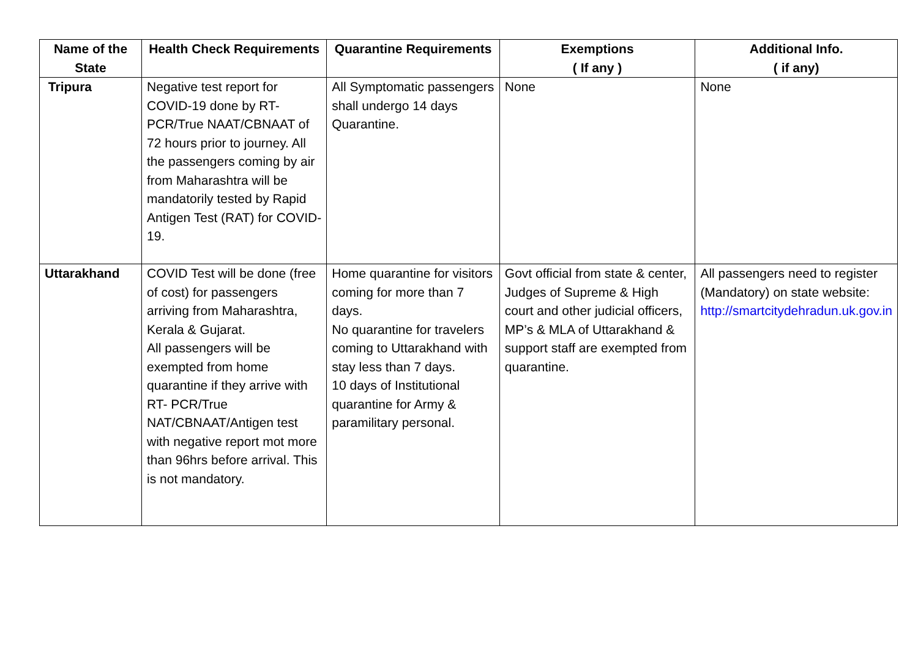| Name of the State | Health Check Requirements | Quarantine Requirements | Exemptions ( If any ) | Additional Info. ( if any) |
| --- | --- | --- | --- | --- |
| Tripura | Negative test report for COVID-19 done by RT-PCR/True NAAT/CBNAAT of 72 hours prior to journey. All the passengers coming by air from Maharashtra will be mandatorily tested by Rapid Antigen Test (RAT) for COVID-19. | All Symptomatic passengers shall undergo 14 days Quarantine. | None | None |
| Uttarakhand | COVID Test will be done (free of cost) for passengers arriving from Maharashtra, Kerala & Gujarat. All passengers will be exempted from home quarantine if they arrive with RT- PCR/True NAT/CBNAAT/Antigen test with negative report mot more than 96hrs before arrival. This is not mandatory. | Home quarantine for visitors coming for more than 7 days. No quarantine for travelers coming to Uttarakhand with stay less than 7 days. 10 days of Institutional quarantine for Army & paramilitary personal. | Govt official from state & center, Judges of Supreme & High court and other judicial officers, MP’s & MLA of Uttarakhand & support staff are exempted from quarantine. | All passengers need to register (Mandatory) on state website: http://smartcitydehradun.uk.gov.in |